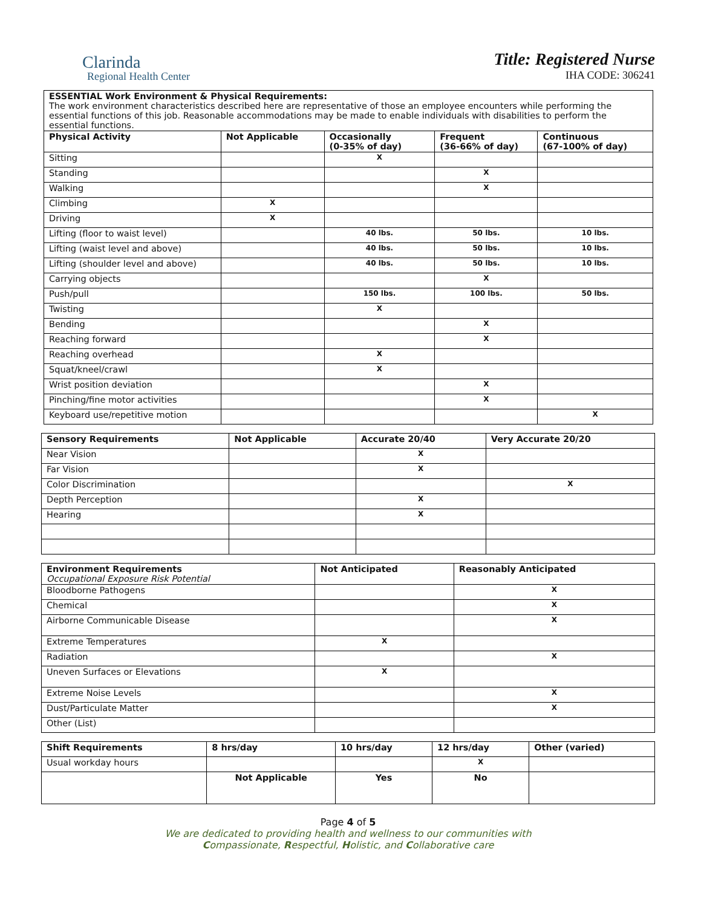Clarinda
Regional Health Center
Title: Registered Nurse
IHA CODE: 306241
| ESSENTIAL Work Environment & Physical Requirements: The work environment characteristics described here are representative of those an employee encounters while performing the essential functions of this job. Reasonable accommodations may be made to enable individuals with disabilities to perform the essential functions. | | | | |
| Physical Activity | Not Applicable | Occasionally (0-35% of day) | Frequent (36-66% of day) | Continuous (67-100% of day) |
| Sitting | | X | | |
| Standing | | | X | |
| Walking | | | X | |
| Climbing | X | | | |
| Driving | X | | | |
| Lifting (floor to waist level) | | 40 lbs. | 50 lbs. | 10 lbs. |
| Lifting (waist level and above) | | 40 lbs. | 50 lbs. | 10 lbs. |
| Lifting (shoulder level and above) | | 40 lbs. | 50 lbs. | 10 lbs. |
| Carrying objects | | | X | |
| Push/pull | | 150 lbs. | 100 lbs. | 50 lbs. |
| Twisting | | X | | |
| Bending | | | X | |
| Reaching forward | | | X | |
| Reaching overhead | | X | | |
| Squat/kneel/crawl | | X | | |
| Wrist position deviation | | | X | |
| Pinching/fine motor activities | | | X | |
| Keyboard use/repetitive motion | | | | X |
| Sensory Requirements | Not Applicable | Accurate 20/40 | Very Accurate 20/20 |
| --- | --- | --- | --- |
| Near Vision | | X | |
| Far Vision | | X | |
| Color Discrimination | | | X |
| Depth Perception | | X | |
| Hearing | | X | |
| Environment Requirements Occupational Exposure Risk Potential | Not Anticipated | Reasonably Anticipated |
| --- | --- | --- |
| Bloodborne Pathogens | | X |
| Chemical | | X |
| Airborne Communicable Disease | | X |
| Extreme Temperatures | X | |
| Radiation | | X |
| Uneven Surfaces or Elevations | X | |
| Extreme Noise Levels | | X |
| Dust/Particulate Matter | | X |
| Other (List) | | |
| Shift Requirements | 8 hrs/day | 10 hrs/day | 12 hrs/day | Other (varied) |
| --- | --- | --- | --- | --- |
| Usual workday hours | | | X | |
| | Not Applicable | Yes | No | |
Page 4 of 5
We are dedicated to providing health and wellness to our communities with
Compassionate, Respectful, Holistic, and Collaborative care